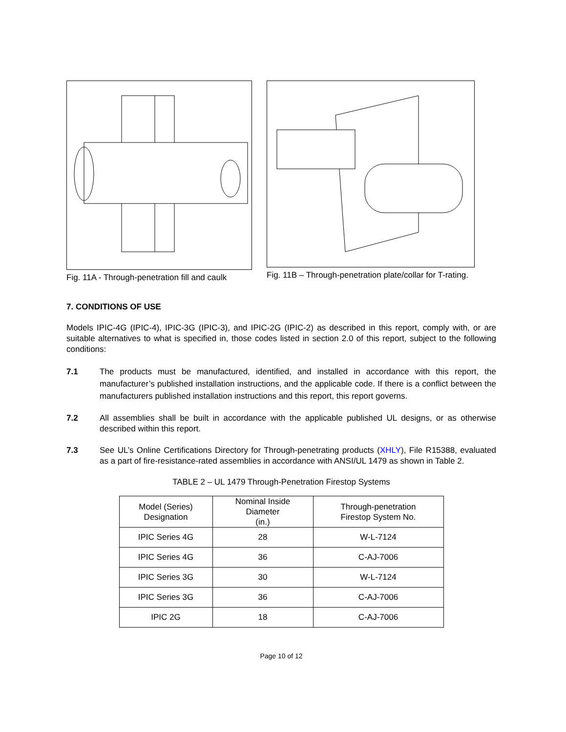Fig. 11A - Through-penetration fill and caulk
Fig. 11B – Through-penetration plate/collar for T-rating.
7. CONDITIONS OF USE
Models IPIC-4G (IPIC-4), IPIC-3G (IPIC-3), and IPIC-2G (IPIC-2) as described in this report, comply with, or are suitable alternatives to what is specified in, those codes listed in section 2.0 of this report, subject to the following conditions:
7.1 The products must be manufactured, identified, and installed in accordance with this report, the manufacturer’s published installation instructions, and the applicable code. If there is a conflict between the manufacturers published installation instructions and this report, this report governs.
7.2 All assemblies shall be built in accordance with the applicable published UL designs, or as otherwise described within this report.
7.3 See UL’s Online Certifications Directory for Through-penetrating products (XHLY), File R15388, evaluated as a part of fire-resistance-rated assemblies in accordance with ANSI/UL 1479 as shown in Table 2.
TABLE 2 – UL 1479 Through-Penetration Firestop Systems
| Model (Series) Designation | Nominal Inside Diameter (in.) | Through-penetration Firestop System No. |
| --- | --- | --- |
| IPIC Series 4G | 28 | W-L-7124 |
| IPIC Series 4G | 36 | C-AJ-7006 |
| IPIC Series 3G | 30 | W-L-7124 |
| IPIC Series 3G | 36 | C-AJ-7006 |
| IPIC 2G | 18 | C-AJ-7006 |
Page 10 of 12